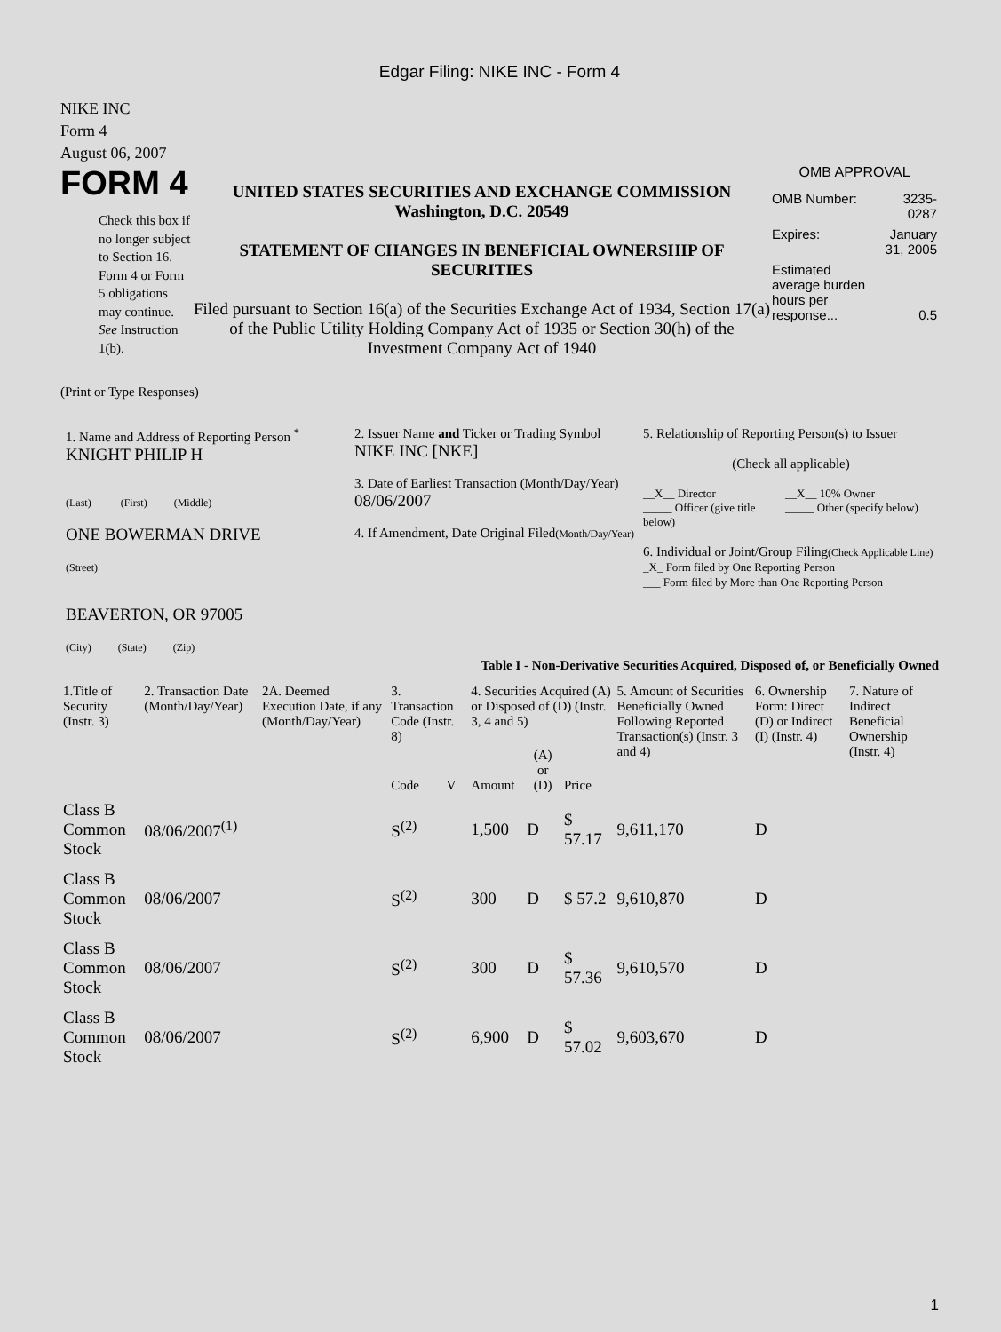Edgar Filing: NIKE INC - Form 4
NIKE INC
Form 4
August 06, 2007
FORM 4
Check this box if no longer subject to Section 16. Form 4 or Form 5 obligations may continue. See Instruction 1(b).
UNITED STATES SECURITIES AND EXCHANGE COMMISSION
Washington, D.C. 20549
STATEMENT OF CHANGES IN BENEFICIAL OWNERSHIP OF SECURITIES
Filed pursuant to Section 16(a) of the Securities Exchange Act of 1934, Section 17(a) of the Public Utility Holding Company Act of 1935 or Section 30(h) of the Investment Company Act of 1940
OMB APPROVAL
| OMB Number: | 3235-0287 |
| Expires: | January 31, 2005 |
| Estimated average burden hours per response... | 0.5 |
(Print or Type Responses)
1. Name and Address of Reporting Person <sup>*</sup>
KNIGHT PHILIP H
(Last) (First) (Middle)
ONE BOWERMAN DRIVE
(Street)
BEAVERTON, OR 97005
(City) (State) (Zip)
2. Issuer Name and Ticker or Trading Symbol
NIKE INC [NKE]
3. Date of Earliest Transaction (Month/Day/Year)
08/06/2007
4. If Amendment, Date Original Filed(Month/Day/Year)
5. Relationship of Reporting Person(s) to Issuer
(Check all applicable)
__X__ Director
_____ Officer (give title below)
__X__ 10% Owner
_____ Other (specify below)
6. Individual or Joint/Group Filing(Check Applicable Line)
_X_ Form filed by One Reporting Person
___ Form filed by More than One Reporting Person
Table I - Non-Derivative Securities Acquired, Disposed of, or Beneficially Owned
| 1.Title of Security (Instr. 3) | 2. Transaction Date (Month/Day/Year) | 2A. Deemed Execution Date, if any (Month/Day/Year) | 3. Transaction Code (Instr. 8) | | 4. Securities Acquired (A) or Disposed of (D) (Instr. 3, 4 and 5) | | | 5. Amount of Securities Beneficially Owned Following Reported Transaction(s) (Instr. 3 and 4) | 6. Ownership Form: Direct (D) or Indirect (I) (Instr. 4) | 7. Nature of Indirect Beneficial Ownership (Instr. 4) |
| --- | --- | --- | --- | --- | --- | --- | --- | --- | --- | --- |
| | | | Code | V | Amount | (A) or (D) | Price | | | |
| Class B Common Stock | 08/06/2007<sup>(1)</sup> | | S<sup>(2)</sup> | | 1,500 | D | $ 57.17 | 9,611,170 | D | |
| Class B Common Stock | 08/06/2007 | | S<sup>(2)</sup> | | 300 | D | $ 57.2 | 9,610,870 | D | |
| Class B Common Stock | 08/06/2007 | | S<sup>(2)</sup> | | 300 | D | $ 57.36 | 9,610,570 | D | |
| Class B Common Stock | 08/06/2007 | | S<sup>(2)</sup> | | 6,900 | D | $ 57.02 | 9,603,670 | D | |
1